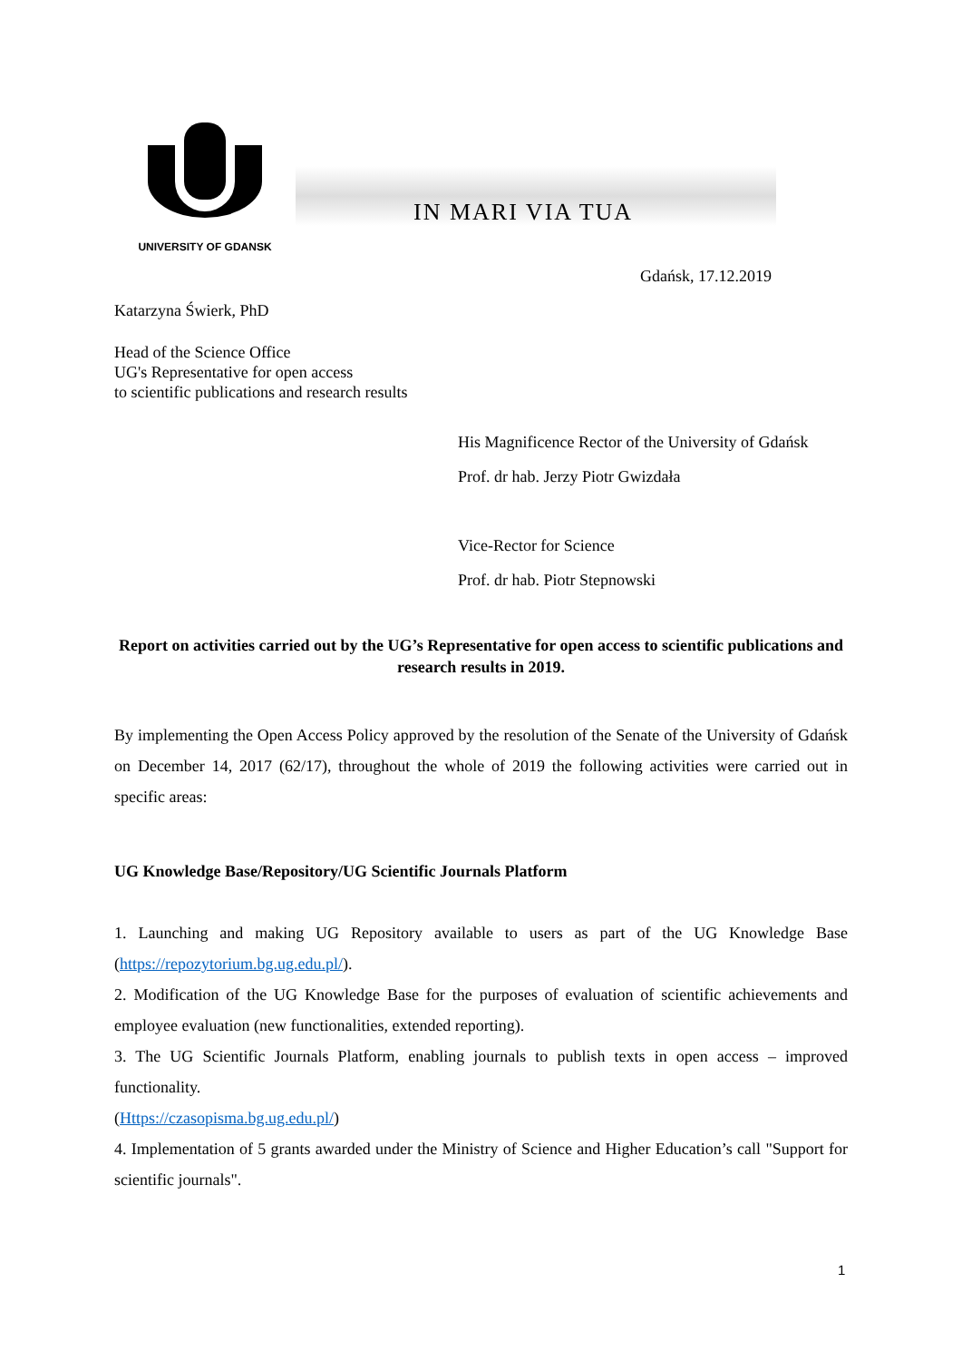UNIVERSITY OF GDANSK
IN MARI VIA TUA
Gdańsk, 17.12.2019
Katarzyna Świerk, PhD
Head of the Science Office
UG's Representative for open access
to scientific publications and research results
His Magnificence Rector of the University of Gdańsk
Prof. dr hab. Jerzy Piotr Gwizdała
Vice-Rector for Science
Prof. dr hab. Piotr Stepnowski
Report on activities carried out by the UG’s Representative for open access to scientific publications and research results in 2019.
By implementing the Open Access Policy approved by the resolution of the Senate of the University of Gdańsk on December 14, 2017 (62/17), throughout the whole of 2019 the following activities were carried out in specific areas:
UG Knowledge Base/Repository/UG Scientific Journals Platform
1. Launching and making UG Repository available to users as part of the UG Knowledge Base (https://repozytorium.bg.ug.edu.pl/).
2. Modification of the UG Knowledge Base for the purposes of evaluation of scientific achievements and employee evaluation (new functionalities, extended reporting).
3. The UG Scientific Journals Platform, enabling journals to publish texts in open access – improved functionality.
(Https://czasopisma.bg.ug.edu.pl/)
4. Implementation of 5 grants awarded under the Ministry of Science and Higher Education’s call "Support for scientific journals".
1